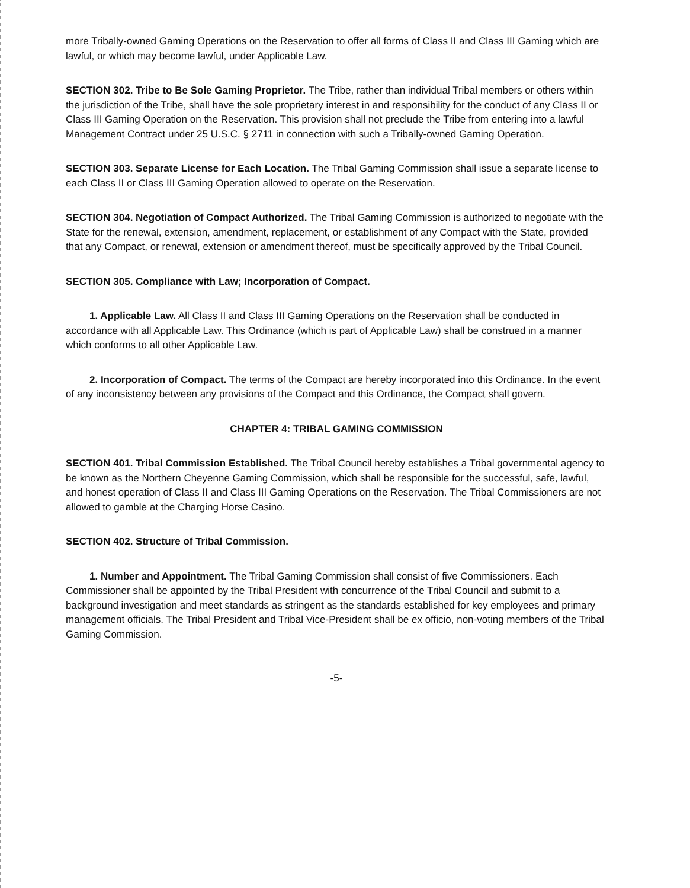more Tribally-owned Gaming Operations on the Reservation to offer all forms of Class II and Class III Gaming which are lawful, or which may become lawful, under Applicable Law.
SECTION 302. Tribe to Be Sole Gaming Proprietor. The Tribe, rather than individual Tribal members or others within the jurisdiction of the Tribe, shall have the sole proprietary interest in and responsibility for the conduct of any Class II or Class III Gaming Operation on the Reservation. This provision shall not preclude the Tribe from entering into a lawful Management Contract under 25 U.S.C. § 2711 in connection with such a Tribally-owned Gaming Operation.
SECTION 303. Separate License for Each Location. The Tribal Gaming Commission shall issue a separate license to each Class II or Class III Gaming Operation allowed to operate on the Reservation.
SECTION 304. Negotiation of Compact Authorized. The Tribal Gaming Commission is authorized to negotiate with the State for the renewal, extension, amendment, replacement, or establishment of any Compact with the State, provided that any Compact, or renewal, extension or amendment thereof, must be specifically approved by the Tribal Council.
SECTION 305. Compliance with Law; Incorporation of Compact.
1. Applicable Law. All Class II and Class III Gaming Operations on the Reservation shall be conducted in accordance with all Applicable Law. This Ordinance (which is part of Applicable Law) shall be construed in a manner which conforms to all other Applicable Law.
2. Incorporation of Compact. The terms of the Compact are hereby incorporated into this Ordinance. In the event of any inconsistency between any provisions of the Compact and this Ordinance, the Compact shall govern.
CHAPTER 4: TRIBAL GAMING COMMISSION
SECTION 401. Tribal Commission Established. The Tribal Council hereby establishes a Tribal governmental agency to be known as the Northern Cheyenne Gaming Commission, which shall be responsible for the successful, safe, lawful, and honest operation of Class II and Class III Gaming Operations on the Reservation. The Tribal Commissioners are not allowed to gamble at the Charging Horse Casino.
SECTION 402. Structure of Tribal Commission.
1. Number and Appointment. The Tribal Gaming Commission shall consist of five Commissioners. Each Commissioner shall be appointed by the Tribal President with concurrence of the Tribal Council and submit to a background investigation and meet standards as stringent as the standards established for key employees and primary management officials. The Tribal President and Tribal Vice-President shall be ex officio, non-voting members of the Tribal Gaming Commission.
-5-